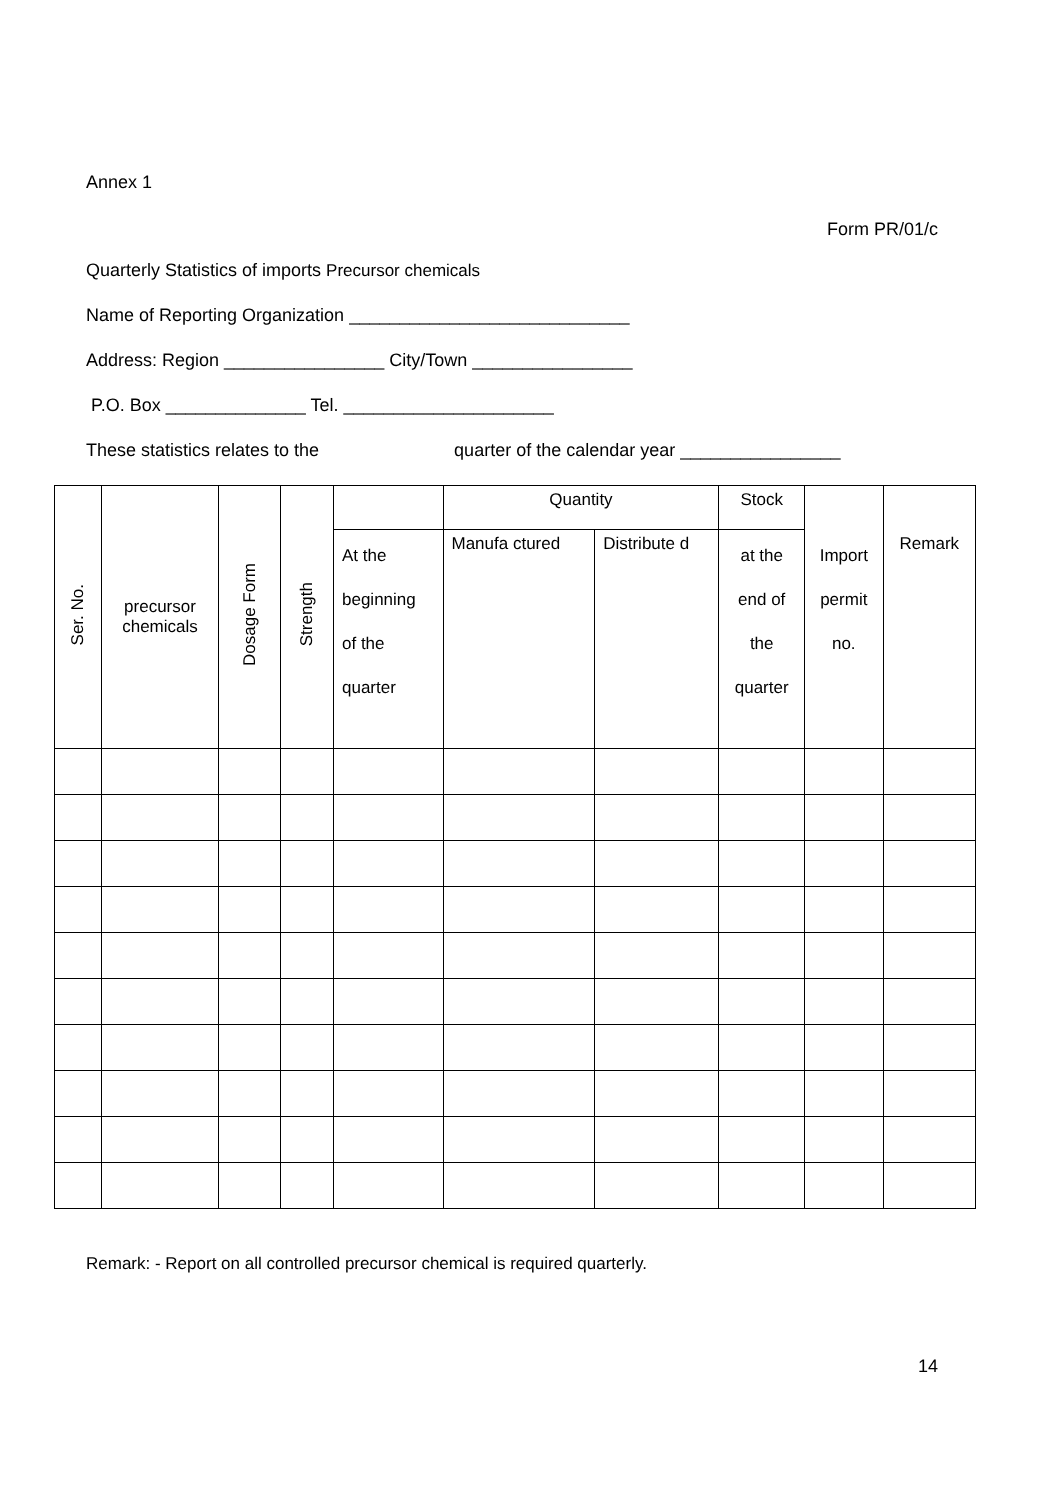Annex 1
Form PR/01/c
Quarterly Statistics of imports Precursor chemicals
Name of Reporting Organization ____________________________
Address: Region ________________ City/Town ________________
P.O. Box ______________ Tel. _____________________
These statistics relates to the quarter of the calendar year ________________
| Ser. No. | precursor chemicals | Dosage Form | Strength | | Quantity | | Stock | Import permit no. | Remark |
| --- | --- | --- | --- | --- | --- | --- | --- | --- | --- |
| | | | | At the beginning of the quarter | Manufa ctured | Distribute d | at the end of the quarter | | |
Remark: - Report on all controlled precursor chemical is required quarterly.
14